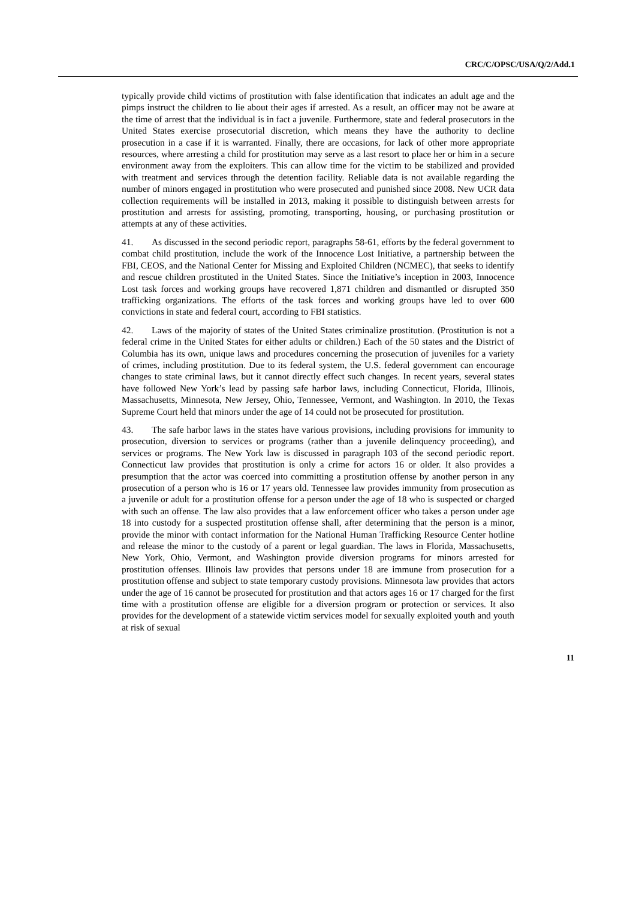CRC/C/OPSC/USA/Q/2/Add.1
typically provide child victims of prostitution with false identification that indicates an adult age and the pimps instruct the children to lie about their ages if arrested. As a result, an officer may not be aware at the time of arrest that the individual is in fact a juvenile. Furthermore, state and federal prosecutors in the United States exercise prosecutorial discretion, which means they have the authority to decline prosecution in a case if it is warranted. Finally, there are occasions, for lack of other more appropriate resources, where arresting a child for prostitution may serve as a last resort to place her or him in a secure environment away from the exploiters. This can allow time for the victim to be stabilized and provided with treatment and services through the detention facility. Reliable data is not available regarding the number of minors engaged in prostitution who were prosecuted and punished since 2008. New UCR data collection requirements will be installed in 2013, making it possible to distinguish between arrests for prostitution and arrests for assisting, promoting, transporting, housing, or purchasing prostitution or attempts at any of these activities.
41. As discussed in the second periodic report, paragraphs 58-61, efforts by the federal government to combat child prostitution, include the work of the Innocence Lost Initiative, a partnership between the FBI, CEOS, and the National Center for Missing and Exploited Children (NCMEC), that seeks to identify and rescue children prostituted in the United States. Since the Initiative’s inception in 2003, Innocence Lost task forces and working groups have recovered 1,871 children and dismantled or disrupted 350 trafficking organizations. The efforts of the task forces and working groups have led to over 600 convictions in state and federal court, according to FBI statistics.
42. Laws of the majority of states of the United States criminalize prostitution. (Prostitution is not a federal crime in the United States for either adults or children.) Each of the 50 states and the District of Columbia has its own, unique laws and procedures concerning the prosecution of juveniles for a variety of crimes, including prostitution. Due to its federal system, the U.S. federal government can encourage changes to state criminal laws, but it cannot directly effect such changes. In recent years, several states have followed New York’s lead by passing safe harbor laws, including Connecticut, Florida, Illinois, Massachusetts, Minnesota, New Jersey, Ohio, Tennessee, Vermont, and Washington. In 2010, the Texas Supreme Court held that minors under the age of 14 could not be prosecuted for prostitution.
43. The safe harbor laws in the states have various provisions, including provisions for immunity to prosecution, diversion to services or programs (rather than a juvenile delinquency proceeding), and services or programs. The New York law is discussed in paragraph 103 of the second periodic report. Connecticut law provides that prostitution is only a crime for actors 16 or older. It also provides a presumption that the actor was coerced into committing a prostitution offense by another person in any prosecution of a person who is 16 or 17 years old. Tennessee law provides immunity from prosecution as a juvenile or adult for a prostitution offense for a person under the age of 18 who is suspected or charged with such an offense. The law also provides that a law enforcement officer who takes a person under age 18 into custody for a suspected prostitution offense shall, after determining that the person is a minor, provide the minor with contact information for the National Human Trafficking Resource Center hotline and release the minor to the custody of a parent or legal guardian. The laws in Florida, Massachusetts, New York, Ohio, Vermont, and Washington provide diversion programs for minors arrested for prostitution offenses. Illinois law provides that persons under 18 are immune from prosecution for a prostitution offense and subject to state temporary custody provisions. Minnesota law provides that actors under the age of 16 cannot be prosecuted for prostitution and that actors ages 16 or 17 charged for the first time with a prostitution offense are eligible for a diversion program or protection or services. It also provides for the development of a statewide victim services model for sexually exploited youth and youth at risk of sexual
11